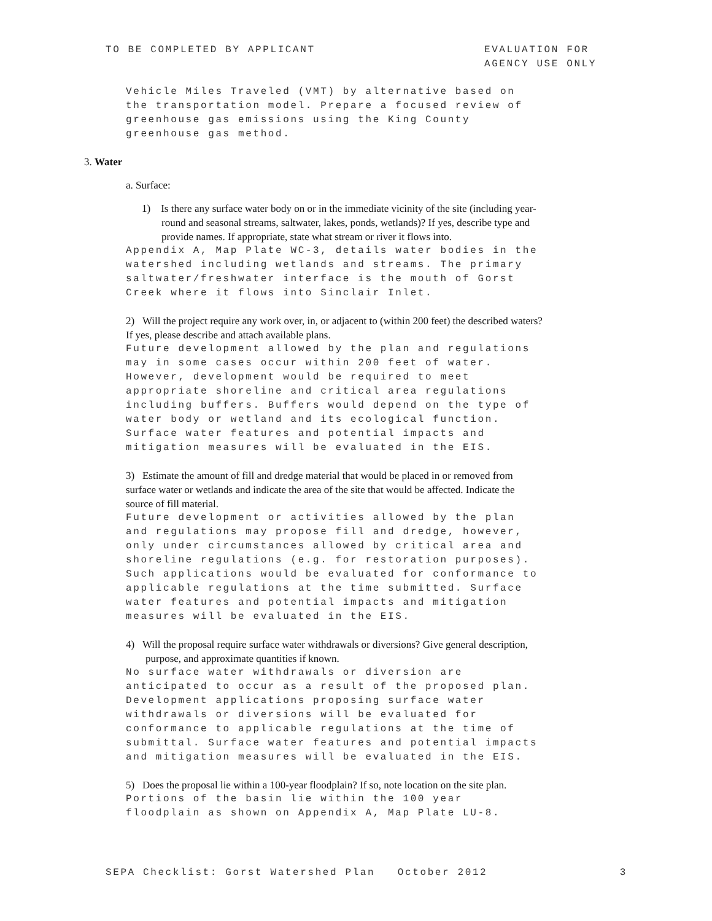TO BE COMPLETED BY APPLICANT EVALUATION FOR
AGENCY USE ONLY
Vehicle Miles Traveled (VMT) by alternative based on
the transportation model. Prepare a focused review of
greenhouse gas emissions using the King County
greenhouse gas method.
3. Water
a. Surface:
1) Is there any surface water body on or in the immediate vicinity of the site (including year-round and seasonal streams, saltwater, lakes, ponds, wetlands)? If yes, describe type and provide names. If appropriate, state what stream or river it flows into.
Appendix A, Map Plate WC-3, details water bodies in the
watershed including wetlands and streams. The primary
saltwater/freshwater interface is the mouth of Gorst
Creek where it flows into Sinclair Inlet.
2) Will the project require any work over, in, or adjacent to (within 200 feet) the described waters? If yes, please describe and attach available plans.
Future development allowed by the plan and regulations
may in some cases occur within 200 feet of water.
However, development would be required to meet
appropriate shoreline and critical area regulations
including buffers. Buffers would depend on the type of
water body or wetland and its ecological function.
Surface water features and potential impacts and
mitigation measures will be evaluated in the EIS.
3) Estimate the amount of fill and dredge material that would be placed in or removed from surface water or wetlands and indicate the area of the site that would be affected. Indicate the source of fill material.
Future development or activities allowed by the plan
and regulations may propose fill and dredge, however,
only under circumstances allowed by critical area and
shoreline regulations (e.g. for restoration purposes).
Such applications would be evaluated for conformance to
applicable regulations at the time submitted. Surface
water features and potential impacts and mitigation
measures will be evaluated in the EIS.
4) Will the proposal require surface water withdrawals or diversions? Give general description, purpose, and approximate quantities if known.
No surface water withdrawals or diversion are
anticipated to occur as a result of the proposed plan.
Development applications proposing surface water
withdrawals or diversions will be evaluated for
conformance to applicable regulations at the time of
submittal. Surface water features and potential impacts
and mitigation measures will be evaluated in the EIS.
5) Does the proposal lie within a 100-year floodplain? If so, note location on the site plan.
Portions of the basin lie within the 100 year
floodplain as shown on Appendix A, Map Plate LU-8.
SEPA Checklist: Gorst Watershed Plan October 2012
3